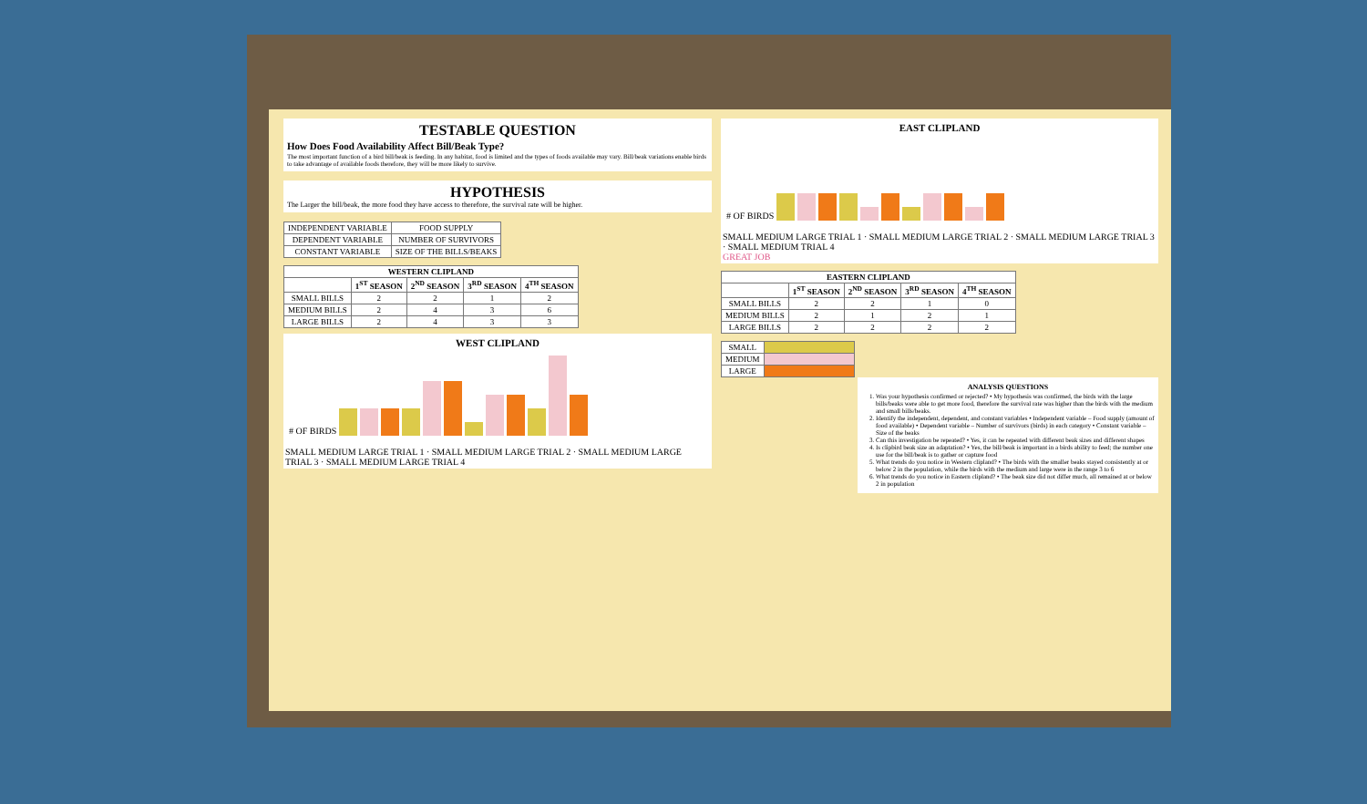TESTABLE QUESTION
How Does Food Availability Affect Bill/Beak Type?
The most important function of a bird bill/beak is feeding. In any habitat, food is limited and the types of foods available may vary. Bill/beak variations enable birds to take advantage of available foods therefore, they will be more likely to survive.
HYPOTHESIS
The Larger the bill/beak, the more food they have access to therefore, the survival rate will be higher.
| INDEPENDENT VARIABLE | FOOD SUPPLY |
| DEPENDENT VARIABLE | NUMBER OF SURVIVORS |
| CONSTANT VARIABLE | SIZE OF THE BILLS/BEAKS |
| WESTERN CLIPLAND | | | | |
| --- | --- | --- | --- | --- |
| | 1<sup>ST</sup> SEASON | 2<sup>ND</sup> SEASON | 3<sup>RD</sup> SEASON | 4<sup>TH</sup> SEASON |
| SMALL BILLS | 2 | 2 | 1 | 2 |
| MEDIUM BILLS | 2 | 4 | 3 | 6 |
| LARGE BILLS | 2 | 4 | 3 | 3 |
WEST CLIPLAND
# OF BIRDS
SMALL MEDIUM LARGE TRIAL 1 · SMALL MEDIUM LARGE TRIAL 2 · SMALL MEDIUM LARGE TRIAL 3 · SMALL MEDIUM LARGE TRIAL 4
EAST CLIPLAND
# OF BIRDS
SMALL MEDIUM LARGE TRIAL 1 · SMALL MEDIUM LARGE TRIAL 2 · SMALL MEDIUM LARGE TRIAL 3 · SMALL MEDIUM TRIAL 4
GREAT JOB
| EASTERN CLIPLAND | | | | |
| --- | --- | --- | --- | --- |
| | 1<sup>ST</sup> SEASON | 2<sup>ND</sup> SEASON | 3<sup>RD</sup> SEASON | 4<sup>TH</sup> SEASON |
| SMALL BILLS | 2 | 2 | 1 | 0 |
| MEDIUM BILLS | 2 | 1 | 2 | 1 |
| LARGE BILLS | 2 | 2 | 2 | 2 |
| SMALL | |
| MEDIUM | |
| LARGE | |
ANALYSIS QUESTIONS
1. Was your hypothesis confirmed or rejected? • My hypothesis was confirmed, the birds with the large bills/beaks were able to get more food, therefore the survival rate was higher than the birds with the medium and small bills/beaks.
2. Identify the independent, dependent, and constant variables • Independent variable – Food supply (amount of food available) • Dependent variable – Number of survivors (birds) in each category • Constant variable – Size of the beaks
3. Can this investigation be repeated? • Yes, it can be repeated with different beak sizes and different shapes
4. Is clipbird beak size an adaptation? • Yes, the bill/beak is important in a birds ability to feed; the number one use for the bill/beak is to gather or capture food
5. What trends do you notice in Western clipland? • The birds with the smaller beaks stayed consistently at or below 2 in the population, while the birds with the medium and large were in the range 3 to 6
6. What trends do you notice in Eastern clipland? • The beak size did not differ much, all remained at or below 2 in population